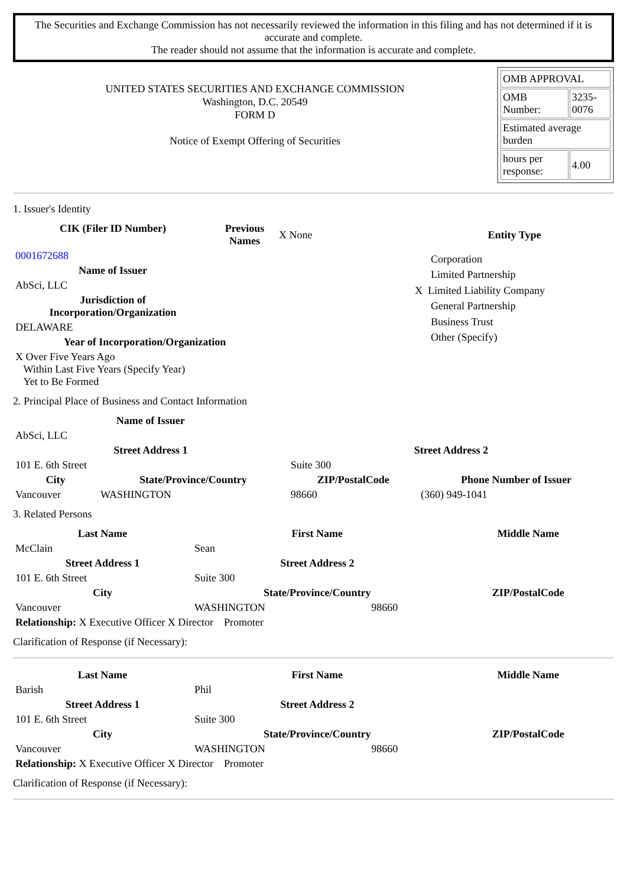The Securities and Exchange Commission has not necessarily reviewed the information in this filing and has not determined if it is accurate and complete.
The reader should not assume that the information is accurate and complete.
UNITED STATES SECURITIES AND EXCHANGE COMMISSION
Washington, D.C. 20549
FORM D
Notice of Exempt Offering of Securities
| OMB APPROVAL | |
| OMB Number: | 3235-0076 |
| Estimated average burden | |
| hours per response: | 4.00 |
1. Issuer's Identity
| CIK (Filer ID Number) | Previous Names | X None |
| 0001672688 | | |
| Name of Issuer | | |
| AbSci, LLC | | |
| Jurisdiction of Incorporation/Organization | | |
| DELAWARE | | |
| Year of Incorporation/Organization | | |
| X Over Five Years Ago Within Last Five Years (Specify Year) Yet to Be Formed | | |
Entity Type
Corporation
Limited Partnership
X Limited Liability Company
General Partnership
Business Trust
Other (Specify)
2. Principal Place of Business and Contact Information
| Name of Issuer | | | |
| AbSci, LLC | | | |
| Street Address 1 | | Street Address 2 | |
| 101 E. 6th Street | | Suite 300 | |
| City | State/Province/Country | ZIP/PostalCode | Phone Number of Issuer |
| Vancouver | WASHINGTON | 98660 | (360) 949-1041 |
3. Related Persons
| Last Name | First Name | | Middle Name |
| --- | --- | --- | --- |
| McClain | Sean | | |
| Street Address 1 | Street Address 2 | | |
| 101 E. 6th Street | Suite 300 | | |
| City | State/Province/Country | | ZIP/PostalCode |
| Vancouver | WASHINGTON | 98660 | |
| Relationship: X Executive Officer X Director Promoter | | | |
Clarification of Response (if Necessary):
| Last Name | First Name | | Middle Name |
| --- | --- | --- | --- |
| Barish | Phil | | |
| Street Address 1 | Street Address 2 | | |
| 101 E. 6th Street | Suite 300 | | |
| City | State/Province/Country | | ZIP/PostalCode |
| Vancouver | WASHINGTON | 98660 | |
| Relationship: X Executive Officer X Director Promoter | | | |
Clarification of Response (if Necessary):